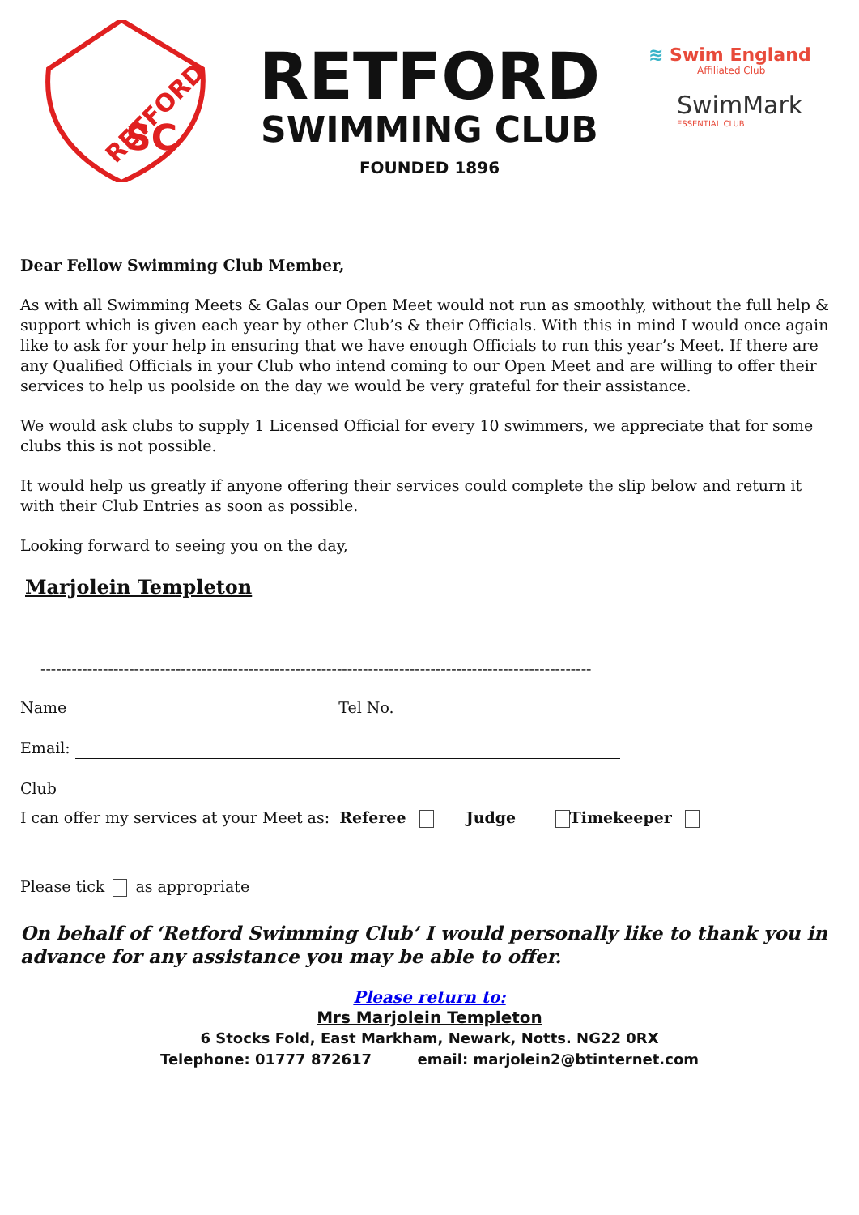SC
RETFORD
RETFORD
SWIMMING CLUB
FOUNDED 1896
≋ Swim England
Affiliated Club
SwimMark
ESSENTIAL CLUB
Dear Fellow Swimming Club Member,
As with all Swimming Meets & Galas our Open Meet would not run as smoothly, without the full help & support which is given each year by other Club’s & their Officials. With this in mind I would once again like to ask for your help in ensuring that we have enough Officials to run this year’s Meet. If there are any Qualified Officials in your Club who intend coming to our Open Meet and are willing to offer their services to help us poolside on the day we would be very grateful for their assistance.
We would ask clubs to supply 1 Licensed Official for every 10 swimmers, we appreciate that for some clubs this is not possible.
It would help us greatly if anyone offering their services could complete the slip below and return it with their Club Entries as soon as possible.
Looking forward to seeing you on the day,
Marjolein Templeton
----------------------------------------------------------------------------------------------------------
Name Tel No.
Email:
Club
I can offer my services at your Meet as: Referee Judge Timekeeper
Please tick as appropriate
On behalf of ‘Retford Swimming Club’ I would personally like to thank you in advance for any assistance you may be able to offer.
Please return to:
Mrs Marjolein Templeton
6 Stocks Fold, East Markham, Newark, Notts. NG22 0RX
Telephone: 01777 872617 email: marjolein2@btinternet.com